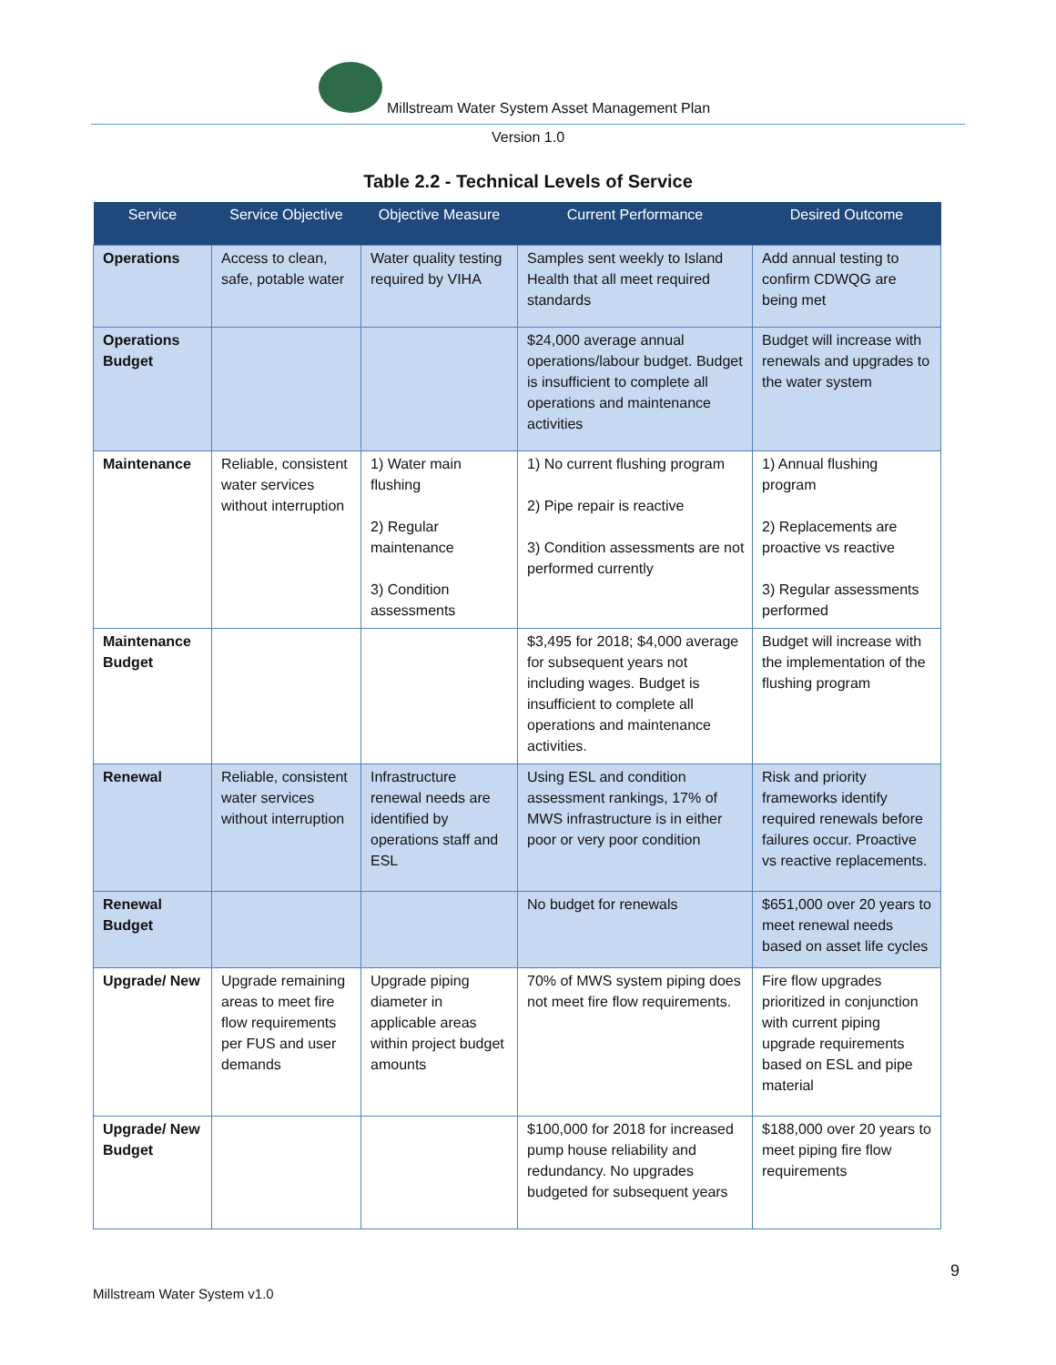Millstream Water System Asset Management Plan
Version 1.0
Table 2.2 - Technical Levels of Service
| Service | Service Objective | Objective Measure | Current Performance | Desired Outcome |
| --- | --- | --- | --- | --- |
| Operations | Access to clean, safe, potable water | Water quality testing required by VIHA | Samples sent weekly to Island Health that all meet required standards | Add annual testing to confirm CDWQG are being met |
| Operations Budget | | | $24,000 average annual operations/labour budget. Budget is insufficient to complete all operations and maintenance activities | Budget will increase with renewals and upgrades to the water system |
| Maintenance | Reliable, consistent water services without interruption | 1) Water main flushing 2) Regular maintenance 3) Condition assessments | 1) No current flushing program 2) Pipe repair is reactive 3) Condition assessments are not performed currently | 1) Annual flushing program 2) Replacements are proactive vs reactive 3) Regular assessments performed |
| Maintenance Budget | | | $3,495 for 2018; $4,000 average for subsequent years not including wages. Budget is insufficient to complete all operations and maintenance activities. | Budget will increase with the implementation of the flushing program |
| Renewal | Reliable, consistent water services without interruption | Infrastructure renewal needs are identified by operations staff and ESL | Using ESL and condition assessment rankings, 17% of MWS infrastructure is in either poor or very poor condition | Risk and priority frameworks identify required renewals before failures occur. Proactive vs reactive replacements. |
| Renewal Budget | | | No budget for renewals | $651,000 over 20 years to meet renewal needs based on asset life cycles |
| Upgrade/ New | Upgrade remaining areas to meet fire flow requirements per FUS and user demands | Upgrade piping diameter in applicable areas within project budget amounts | 70% of MWS system piping does not meet fire flow requirements. | Fire flow upgrades prioritized in conjunction with current piping upgrade requirements based on ESL and pipe material |
| Upgrade/ New Budget | | | $100,000 for 2018 for increased pump house reliability and redundancy. No upgrades budgeted for subsequent years | $188,000 over 20 years to meet piping fire flow requirements |
9
Millstream Water System v1.0